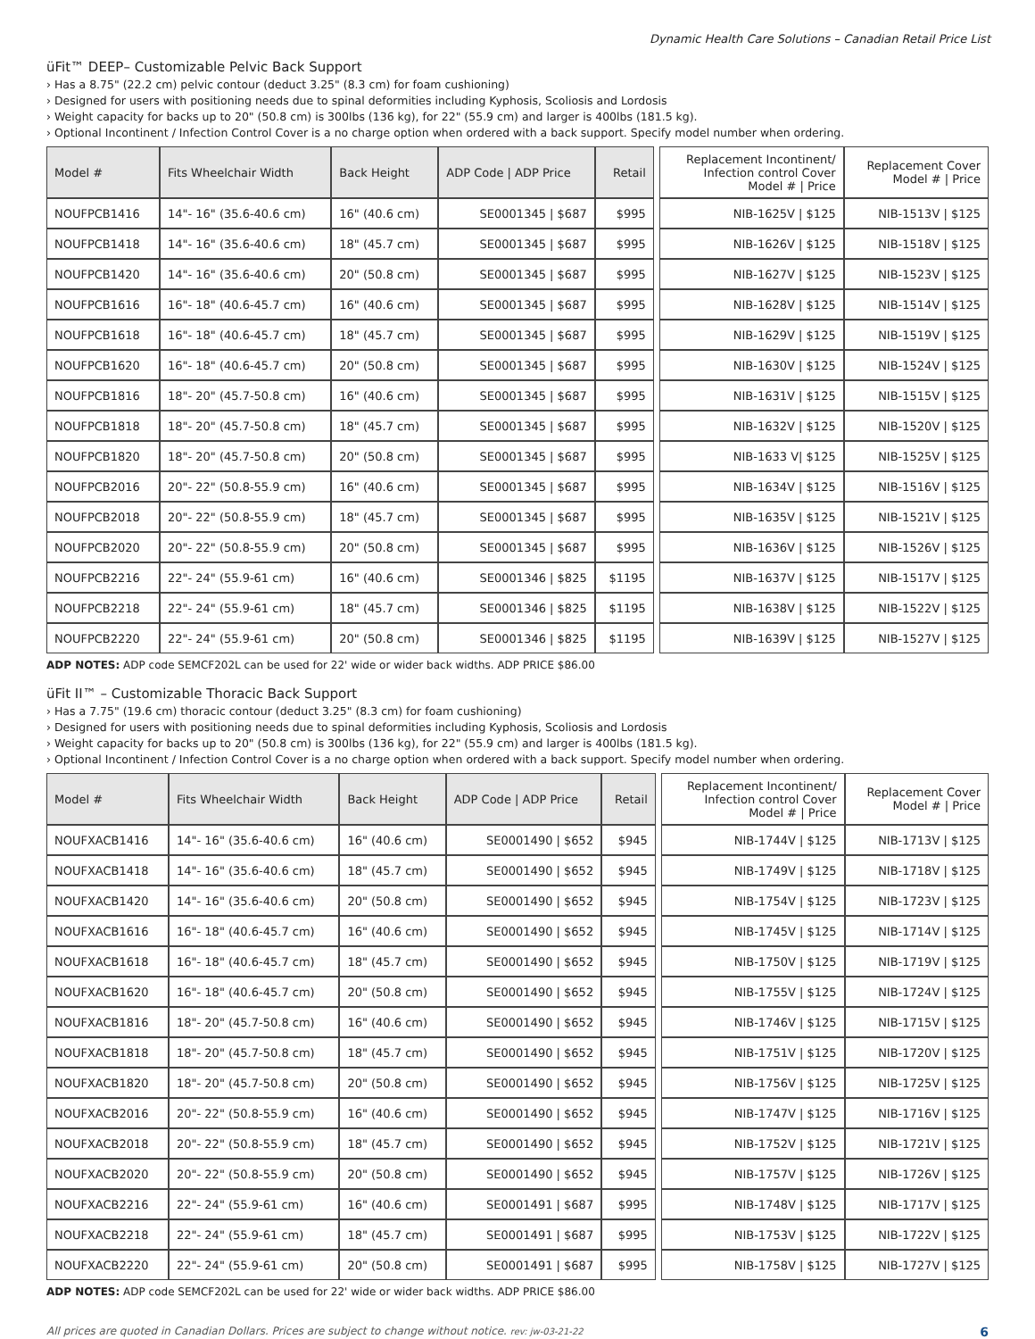Dynamic Health Care Solutions – Canadian Retail Price List
üFit™ DEEP– Customizable Pelvic Back Support
› Has a 8.75" (22.2 cm) pelvic contour (deduct 3.25" (8.3 cm) for foam cushioning)
› Designed for users with positioning needs due to spinal deformities including Kyphosis, Scoliosis and Lordosis
› Weight capacity for backs up to 20" (50.8 cm) is 300lbs (136 kg), for 22" (55.9 cm) and larger is 400lbs (181.5 kg).
› Optional Incontinent / Infection Control Cover is a no charge option when ordered with a back support. Specify model number when ordering.
| Model # | Fits Wheelchair Width | Back Height | ADP Code / ADP Price | Retail | | Replacement Incontinent/ Infection control Cover Model # / Price | Replacement Cover Model # / Price |
| --- | --- | --- | --- | --- | --- | --- | --- |
| NOUFPCB1416 | 14"- 16" (35.6-40.6 cm) | 16" (40.6 cm) | SE0001345 / $687 | $995 | | NIB-1625V / $125 | NIB-1513V / $125 |
| NOUFPCB1418 | 14"- 16" (35.6-40.6 cm) | 18" (45.7 cm) | SE0001345 / $687 | $995 | | NIB-1626V / $125 | NIB-1518V / $125 |
| NOUFPCB1420 | 14"- 16" (35.6-40.6 cm) | 20" (50.8 cm) | SE0001345 / $687 | $995 | | NIB-1627V / $125 | NIB-1523V / $125 |
| NOUFPCB1616 | 16"- 18" (40.6-45.7 cm) | 16" (40.6 cm) | SE0001345 / $687 | $995 | | NIB-1628V / $125 | NIB-1514V / $125 |
| NOUFPCB1618 | 16"- 18" (40.6-45.7 cm) | 18" (45.7 cm) | SE0001345 / $687 | $995 | | NIB-1629V / $125 | NIB-1519V / $125 |
| NOUFPCB1620 | 16"- 18" (40.6-45.7 cm) | 20" (50.8 cm) | SE0001345 / $687 | $995 | | NIB-1630V / $125 | NIB-1524V / $125 |
| NOUFPCB1816 | 18"- 20" (45.7-50.8 cm) | 16" (40.6 cm) | SE0001345 / $687 | $995 | | NIB-1631V / $125 | NIB-1515V / $125 |
| NOUFPCB1818 | 18"- 20" (45.7-50.8 cm) | 18" (45.7 cm) | SE0001345 / $687 | $995 | | NIB-1632V / $125 | NIB-1520V / $125 |
| NOUFPCB1820 | 18"- 20" (45.7-50.8 cm) | 20" (50.8 cm) | SE0001345 / $687 | $995 | | NIB-1633 V/ $125 | NIB-1525V / $125 |
| NOUFPCB2016 | 20"- 22" (50.8-55.9 cm) | 16" (40.6 cm) | SE0001345 / $687 | $995 | | NIB-1634V / $125 | NIB-1516V / $125 |
| NOUFPCB2018 | 20"- 22" (50.8-55.9 cm) | 18" (45.7 cm) | SE0001345 / $687 | $995 | | NIB-1635V / $125 | NIB-1521V / $125 |
| NOUFPCB2020 | 20"- 22" (50.8-55.9 cm) | 20" (50.8 cm) | SE0001345 / $687 | $995 | | NIB-1636V / $125 | NIB-1526V / $125 |
| NOUFPCB2216 | 22"- 24" (55.9-61 cm) | 16" (40.6 cm) | SE0001346 / $825 | $1195 | | NIB-1637V / $125 | NIB-1517V / $125 |
| NOUFPCB2218 | 22"- 24" (55.9-61 cm) | 18" (45.7 cm) | SE0001346 / $825 | $1195 | | NIB-1638V / $125 | NIB-1522V / $125 |
| NOUFPCB2220 | 22"- 24" (55.9-61 cm) | 20" (50.8 cm) | SE0001346 / $825 | $1195 | | NIB-1639V / $125 | NIB-1527V / $125 |
ADP NOTES: ADP code SEMCF202L can be used for 22' wide or wider back widths. ADP PRICE $86.00
üFit II™ – Customizable Thoracic Back Support
› Has a 7.75" (19.6 cm) thoracic contour (deduct 3.25" (8.3 cm) for foam cushioning)
› Designed for users with positioning needs due to spinal deformities including Kyphosis, Scoliosis and Lordosis
› Weight capacity for backs up to 20" (50.8 cm) is 300lbs (136 kg), for 22" (55.9 cm) and larger is 400lbs (181.5 kg).
› Optional Incontinent / Infection Control Cover is a no charge option when ordered with a back support. Specify model number when ordering.
| Model # | Fits Wheelchair Width | Back Height | ADP Code / ADP Price | Retail | | Replacement Incontinent/ Infection control Cover Model # / Price | Replacement Cover Model # / Price |
| --- | --- | --- | --- | --- | --- | --- | --- |
| NOUFXACB1416 | 14"- 16" (35.6-40.6 cm) | 16" (40.6 cm) | SE0001490 / $652 | $945 | | NIB-1744V / $125 | NIB-1713V / $125 |
| NOUFXACB1418 | 14"- 16" (35.6-40.6 cm) | 18" (45.7 cm) | SE0001490 / $652 | $945 | | NIB-1749V / $125 | NIB-1718V / $125 |
| NOUFXACB1420 | 14"- 16" (35.6-40.6 cm) | 20" (50.8 cm) | SE0001490 / $652 | $945 | | NIB-1754V / $125 | NIB-1723V / $125 |
| NOUFXACB1616 | 16"- 18" (40.6-45.7 cm) | 16" (40.6 cm) | SE0001490 / $652 | $945 | | NIB-1745V / $125 | NIB-1714V / $125 |
| NOUFXACB1618 | 16"- 18" (40.6-45.7 cm) | 18" (45.7 cm) | SE0001490 / $652 | $945 | | NIB-1750V / $125 | NIB-1719V / $125 |
| NOUFXACB1620 | 16"- 18" (40.6-45.7 cm) | 20" (50.8 cm) | SE0001490 / $652 | $945 | | NIB-1755V / $125 | NIB-1724V / $125 |
| NOUFXACB1816 | 18"- 20" (45.7-50.8 cm) | 16" (40.6 cm) | SE0001490 / $652 | $945 | | NIB-1746V / $125 | NIB-1715V / $125 |
| NOUFXACB1818 | 18"- 20" (45.7-50.8 cm) | 18" (45.7 cm) | SE0001490 / $652 | $945 | | NIB-1751V / $125 | NIB-1720V / $125 |
| NOUFXACB1820 | 18"- 20" (45.7-50.8 cm) | 20" (50.8 cm) | SE0001490 / $652 | $945 | | NIB-1756V / $125 | NIB-1725V / $125 |
| NOUFXACB2016 | 20"- 22" (50.8-55.9 cm) | 16" (40.6 cm) | SE0001490 / $652 | $945 | | NIB-1747V / $125 | NIB-1716V / $125 |
| NOUFXACB2018 | 20"- 22" (50.8-55.9 cm) | 18" (45.7 cm) | SE0001490 / $652 | $945 | | NIB-1752V / $125 | NIB-1721V / $125 |
| NOUFXACB2020 | 20"- 22" (50.8-55.9 cm) | 20" (50.8 cm) | SE0001490 / $652 | $945 | | NIB-1757V / $125 | NIB-1726V / $125 |
| NOUFXACB2216 | 22"- 24" (55.9-61 cm) | 16" (40.6 cm) | SE0001491 / $687 | $995 | | NIB-1748V / $125 | NIB-1717V / $125 |
| NOUFXACB2218 | 22"- 24" (55.9-61 cm) | 18" (45.7 cm) | SE0001491 / $687 | $995 | | NIB-1753V / $125 | NIB-1722V / $125 |
| NOUFXACB2220 | 22"- 24" (55.9-61 cm) | 20" (50.8 cm) | SE0001491 / $687 | $995 | | NIB-1758V / $125 | NIB-1727V / $125 |
ADP NOTES: ADP code SEMCF202L can be used for 22' wide or wider back widths. ADP PRICE $86.00
All prices are quoted in Canadian Dollars. Prices are subject to change without notice. rev: jw-03-21-22 6